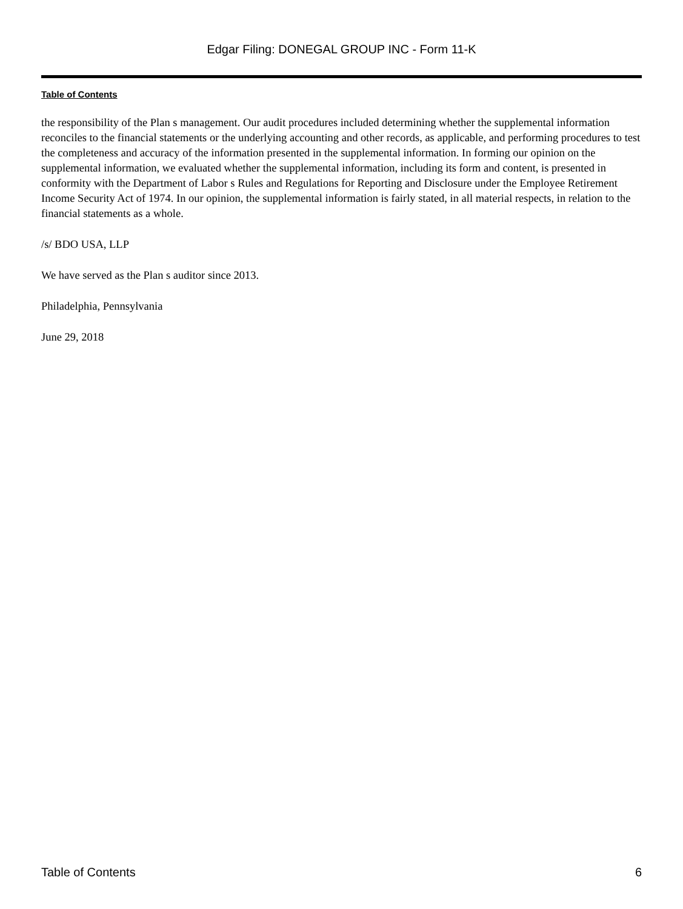Edgar Filing: DONEGAL GROUP INC - Form 11-K
Table of Contents
the responsibility of the Plan s management. Our audit procedures included determining whether the supplemental information reconciles to the financial statements or the underlying accounting and other records, as applicable, and performing procedures to test the completeness and accuracy of the information presented in the supplemental information. In forming our opinion on the supplemental information, we evaluated whether the supplemental information, including its form and content, is presented in conformity with the Department of Labor s Rules and Regulations for Reporting and Disclosure under the Employee Retirement Income Security Act of 1974. In our opinion, the supplemental information is fairly stated, in all material respects, in relation to the financial statements as a whole.
/s/ BDO USA, LLP
We have served as the Plan s auditor since 2013.
Philadelphia, Pennsylvania
June 29, 2018
Table of Contents 6